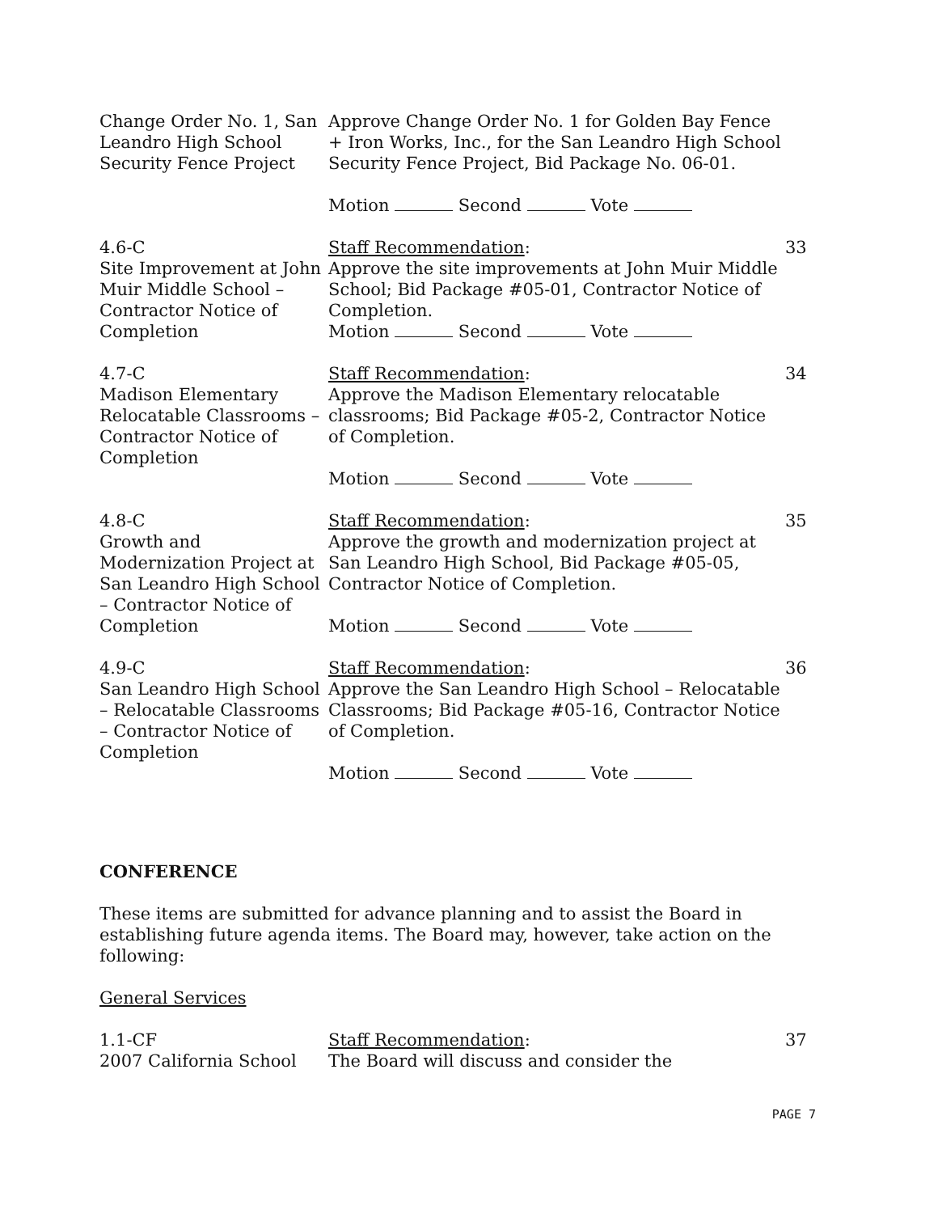Change Order No. 1, San Leandro High School Security Fence Project
Approve Change Order No. 1 for Golden Bay Fence + Iron Works, Inc., for the San Leandro High School Security Fence Project, Bid Package No. 06-01.
Motion Second Vote
4.6-C
Site Improvement at John Muir Middle School – Contractor Notice of Completion
Staff Recommendation:
Approve the site improvements at John Muir Middle School; Bid Package #05-01, Contractor Notice of Completion.
Motion Second Vote
33
4.7-C
Madison Elementary Relocatable Classrooms – Contractor Notice of Completion
Staff Recommendation:
Approve the Madison Elementary relocatable classrooms; Bid Package #05-2, Contractor Notice of Completion.
Motion Second Vote
34
4.8-C
Growth and Modernization Project at San Leandro High School – Contractor Notice of Completion
Staff Recommendation:
Approve the growth and modernization project at San Leandro High School, Bid Package #05-05, Contractor Notice of Completion.
Motion Second Vote
35
4.9-C
San Leandro High School – Relocatable Classrooms – Contractor Notice of Completion
Staff Recommendation:
Approve the San Leandro High School – Relocatable Classrooms; Bid Package #05-16, Contractor Notice of Completion.
Motion Second Vote
36
CONFERENCE
These items are submitted for advance planning and to assist the Board in establishing future agenda items. The Board may, however, take action on the following:
General Services
1.1-CF
2007 California School
Staff Recommendation:
The Board will discuss and consider the
37
PAGE 7